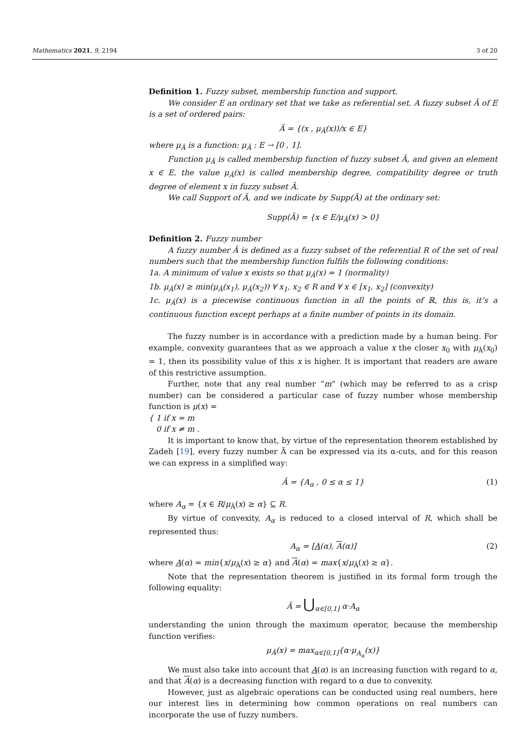Mathematics 2021, 9, 2194 3 of 20
Definition 1. Fuzzy subset, membership function and support.
We consider E an ordinary set that we take as referential set. A fuzzy subset Ã of E is a set of ordered pairs:
Ã = {(x , μ<sub>Ã</sub>(x))/x ∈ E}
where μ<sub>Ã</sub> is a function: μ<sub>Ã</sub> : E → [0 , 1].
Function μ<sub>Ã</sub> is called membership function of fuzzy subset Ã, and given an element x ∈ E, the value μ<sub>Ã</sub>(x) is called membership degree, compatibility degree or truth degree of element x in fuzzy subset Ã.
We call Support of Ã, and we indicate by Supp(Ã) at the ordinary set:
Supp(Ã) = {x ∈ E/μ<sub>Ã</sub>(x) > 0}
Definition 2. Fuzzy number
A fuzzy number Ã is defined as a fuzzy subset of the referential R of the set of real numbers such that the membership function fulfils the following conditions:
1a. A minimum of value x exists so that μ<sub>Ã</sub>(x) = 1 (normality)
1b. μ<sub>Ã</sub>(x) ≥ min(μ<sub>Ã</sub>(x<sub>1</sub>), μ<sub>Ã</sub>(x<sub>2</sub>)) ∀ x<sub>1</sub>, x<sub>2</sub> ∈ R and ∀ x ∈ [x<sub>1</sub>, x<sub>2</sub>] (convexity)
1c. μ<sub>Ã</sub>(x) is a piecewise continuous function in all the points of ℝ, this is, it’s a continuous function except perhaps at a finite number of points in its domain.
The fuzzy number is in accordance with a prediction made by a human being. For example, convexity guarantees that as we approach a value x the closer x<sub>0</sub> with μ<sub>Ã</sub>(x<sub>0</sub>) = 1, then its possibility value of this x is higher. It is important that readers are aware of this restrictive assumption.
Further, note that any real number “m” (which may be referred to as a crisp number) can be considered a particular case of fuzzy number whose membership function is μ(x) =
{ 1 if x = m
0 if x ≠ m .
It is important to know that, by virtue of the representation theorem established by Zadeh [19], every fuzzy number Ã can be expressed via its α-cuts, and for this reason we can express in a simplified way:
(1) Ã = {A<sub>α</sub> , 0 ≤ α ≤ 1}
where A<sub>α</sub> = {x ∈ R/μ<sub>Ã</sub>(x) ≥ α} ⊆ R.
By virtue of convexity, A<sub>α</sub> is reduced to a closed interval of R, which shall be represented thus:
(2) A<sub>α</sub> = [A(α), A(α)]
where A(α) = min{x/μ<sub>Ã</sub>(x) ≥ α} and A(α) = max{x/μ<sub>Ã</sub>(x) ≥ α}.
Note that the representation theorem is justified in its formal form trough the following equality:
Ã = ⋃<sub>α∈[0,1]</sub> α·A<sub>α</sub>
understanding the union through the maximum operator, because the membership function verifies:
μ<sub>Ã</sub>(x) = max<sub>α∈[0,1]</sub>{α·μ<sub>A<sub>α</sub></sub>(x)}
We must also take into account that A(α) is an increasing function with regard to α, and that A(α) is a decreasing function with regard to α due to convexity.
However, just as algebraic operations can be conducted using real numbers, here our interest lies in determining how common operations on real numbers can incorporate the use of fuzzy numbers.